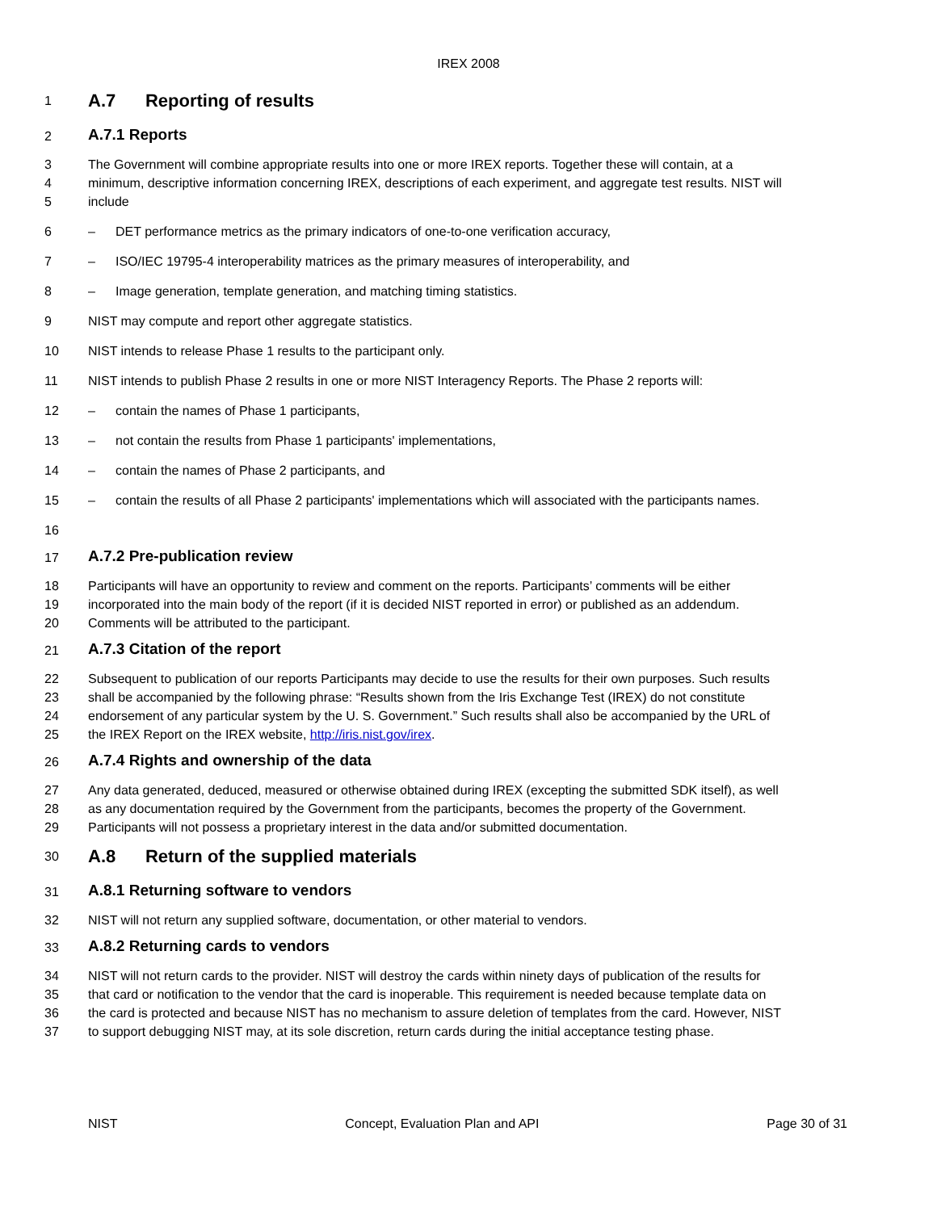IREX 2008
1 A.7 Reporting of results
2 A.7.1 Reports
3 The Government will combine appropriate results into one or more IREX reports. Together these will contain, at a
4 minimum, descriptive information concerning IREX, descriptions of each experiment, and aggregate test results. NIST will
5 include
6 – DET performance metrics as the primary indicators of one-to-one verification accuracy,
7 – ISO/IEC 19795-4 interoperability matrices as the primary measures of interoperability, and
8 – Image generation, template generation, and matching timing statistics.
9 NIST may compute and report other aggregate statistics.
10 NIST intends to release Phase 1 results to the participant only.
11 NIST intends to publish Phase 2 results in one or more NIST Interagency Reports. The Phase 2 reports will:
12 – contain the names of Phase 1 participants,
13 – not contain the results from Phase 1 participants' implementations,
14 – contain the names of Phase 2 participants, and
15 – contain the results of all Phase 2 participants' implementations which will associated with the participants names.
16
17 A.7.2 Pre-publication review
18 Participants will have an opportunity to review and comment on the reports. Participants’ comments will be either
19 incorporated into the main body of the report (if it is decided NIST reported in error) or published as an addendum.
20 Comments will be attributed to the participant.
21 A.7.3 Citation of the report
22 Subsequent to publication of our reports Participants may decide to use the results for their own purposes. Such results
23 shall be accompanied by the following phrase: “Results shown from the Iris Exchange Test (IREX) do not constitute
24 endorsement of any particular system by the U. S. Government.” Such results shall also be accompanied by the URL of
25 the IREX Report on the IREX website, http://iris.nist.gov/irex.
26 A.7.4 Rights and ownership of the data
27 Any data generated, deduced, measured or otherwise obtained during IREX (excepting the submitted SDK itself), as well
28 as any documentation required by the Government from the participants, becomes the property of the Government.
29 Participants will not possess a proprietary interest in the data and/or submitted documentation.
30 A.8 Return of the supplied materials
31 A.8.1 Returning software to vendors
32 NIST will not return any supplied software, documentation, or other material to vendors.
33 A.8.2 Returning cards to vendors
34 NIST will not return cards to the provider. NIST will destroy the cards within ninety days of publication of the results for
35 that card or notification to the vendor that the card is inoperable. This requirement is needed because template data on
36 the card is protected and because NIST has no mechanism to assure deletion of templates from the card. However, NIST
37 to support debugging NIST may, at its sole discretion, return cards during the initial acceptance testing phase.
NIST Concept, Evaluation Plan and API Page 30 of 31